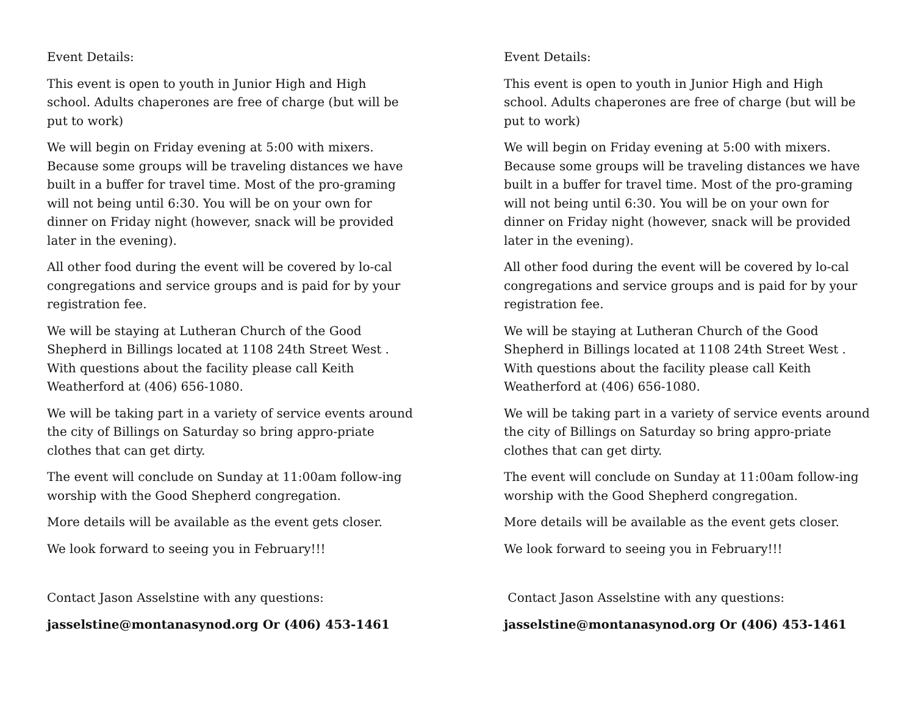Event Details:
This event is open to youth in Junior High and High school. Adults chaperones are free of charge (but will be put to work)
We will begin on Friday evening at 5:00 with mixers. Because some groups will be traveling distances we have built in a buffer for travel time. Most of the pro-graming will not being until 6:30. You will be on your own for dinner on Friday night (however, snack will be provided later in the evening).
All other food during the event will be covered by lo-cal congregations and service groups and is paid for by your registration fee.
We will be staying at Lutheran Church of the Good Shepherd in Billings located at 1108 24th Street West . With questions about the facility please call Keith Weatherford at (406) 656-1080.
We will be taking part in a variety of service events around the city of Billings on Saturday so bring appro-priate clothes that can get dirty.
The event will conclude on Sunday at 11:00am follow-ing worship with the Good Shepherd congregation.
More details will be available as the event gets closer.
We look forward to seeing you in February!!!
Contact Jason Asselstine with any questions:
jasselstine@montanasynod.org Or (406) 453-1461
Event Details:
This event is open to youth in Junior High and High school. Adults chaperones are free of charge (but will be put to work)
We will begin on Friday evening at 5:00 with mixers. Because some groups will be traveling distances we have built in a buffer for travel time. Most of the pro-graming will not being until 6:30. You will be on your own for dinner on Friday night (however, snack will be provided later in the evening).
All other food during the event will be covered by lo-cal congregations and service groups and is paid for by your registration fee.
We will be staying at Lutheran Church of the Good Shepherd in Billings located at 1108 24th Street West . With questions about the facility please call Keith Weatherford at (406) 656-1080.
We will be taking part in a variety of service events around the city of Billings on Saturday so bring appro-priate clothes that can get dirty.
The event will conclude on Sunday at 11:00am follow-ing worship with the Good Shepherd congregation.
More details will be available as the event gets closer.
We look forward to seeing you in February!!!
Contact Jason Asselstine with any questions:
jasselstine@montanasynod.org Or (406) 453-1461